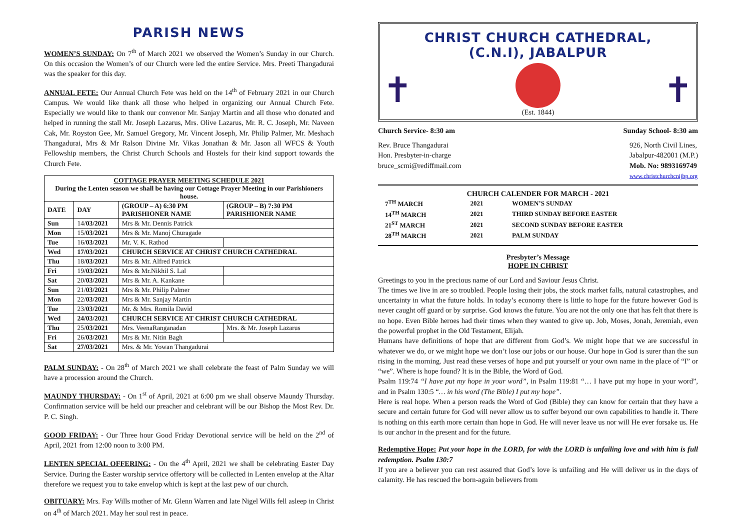PARISH NEWS
WOMEN’S SUNDAY: On 7<sup>th</sup> of March 2021 we observed the Women’s Sunday in our Church. On this occasion the Women’s of our Church were led the entire Service. Mrs. Preeti Thangadurai was the speaker for this day.
ANNUAL FETE: Our Annual Church Fete was held on the 14<sup>th</sup> of February 2021 in our Church Campus. We would like thank all those who helped in organizing our Annual Church Fete. Especially we would like to thank our convenor Mr. Sanjay Martin and all those who donated and helped in running the stall Mr. Joseph Lazarus, Mrs. Olive Lazarus, Mr. R. C. Joseph, Mr. Naveen Cak, Mr. Royston Gee, Mr. Samuel Gregory, Mr. Vincent Joseph, Mr. Philip Palmer, Mr. Meshach Thangadurai, Mrs & Mr Ralson Divine Mr. Vikas Jonathan & Mr. Jason all WFCS & Youth Fellowship members, the Christ Church Schools and Hostels for their kind support towards the Church Fete.
| COTTAGE PRAYER MEETING SCHEDULE 2021 During the Lenten season we shall be having our Cottage Prayer Meeting in our Parishioners house. | | | |
| --- | --- | --- | --- |
| DATE | DAY | (GROUP – A) 6:30 PM PARISHIONER NAME | (GROUP – B) 7:30 PM PARISHIONER NAME |
| Sun | 14/ 03/2021 | Mrs & Mr. Dennis Patrick | |
| Mon | 15/ 03/2021 | Mrs & Mr. Manoj Churagade | |
| Tue | 16/ 03/2021 | Mr. V. K. Rathod | |
| Wed | 17/03/2021 | CHURCH SERVICE AT CHRIST CHURCH CATHEDRAL | |
| Thu | 18/ 03/2021 | Mrs & Mr. Alfred Patrick | |
| Fri | 19/ 03/2021 | Mrs & Mr.Nikhil S. Lal | |
| Sat | 20/ 03/2021 | Mrs & Mr. A. Kankane | |
| Sun | 21/ 03/2021 | Mrs & Mr. Philip Palmer | |
| Mon | 22/ 03/2021 | Mrs & Mr. Sanjay Martin | |
| Tue | 23/ 03/2021 | Mr. & Mrs. Romila David | |
| Wed | 24/03/2021 | CHURCH SERVICE AT CHRIST CHURCH CATHEDRAL | |
| Thu | 25/ 03/2021 | Mrs. VeenaRanganadan | Mrs. & Mr. Joseph Lazarus |
| Fri | 26/ 03/2021 | Mrs & Mr. Nitin Bagh | |
| Sat | 27/03/2021 | Mrs. & Mr. Yowan Thangadurai | |
PALM SUNDAY: - On 28<sup>th</sup> of March 2021 we shall celebrate the feast of Palm Sunday we will have a procession around the Church.
MAUNDY THURSDAY: - On 1<sup>st</sup> of April, 2021 at 6:00 pm we shall observe Maundy Thursday. Confirmation service will be held our preacher and celebrant will be our Bishop the Most Rev. Dr. P. C. Singh.
GOOD FRIDAY: - Our Three hour Good Friday Devotional service will be held on the 2<sup>nd</sup> of April, 2021 from 12:00 noon to 3:00 PM.
LENTEN SPECIAL OFFERING: - On the 4<sup>th</sup> April, 2021 we shall be celebrating Easter Day Service. During the Easter worship service offertory will be collected in Lenten envelop at the Altar therefore we request you to take envelop which is kept at the last pew of our church.
OBITUARY: Mrs. Fay Wills mother of Mr. Glenn Warren and late Nigel Wills fell asleep in Christ on 4<sup>th</sup> of March 2021. May her soul rest in peace.
CHRIST CHURCH CATHEDRAL,
(C.N.I), JABALPUR
✝
(Est. 1844)
✝
Church Service- 8:30 am Sunday School- 8:30 am
Rev. Bruce Thangadurai
Hon. Presbyter-in-charge
bruce_scmi@rediffmail.com
926, North Civil Lines,
Jabalpur-482001 (M.P.)
Mob. No: 9893169749
www.christchurchcnijbp.org
CHURCH CALENDER FOR MARCH - 2021
| 7<sup>TH</sup> MARCH | 2021 | WOMEN’S SUNDAY |
| 14<sup>TH</sup> MARCH | 2021 | THIRD SUNDAY BEFORE EASTER |
| 21<sup>ST</sup> MARCH | 2021 | SECOND SUNDAY BEFORE EASTER |
| 28<sup>TH</sup> MARCH | 2021 | PALM SUNDAY |
Presbyter’s Message
HOPE IN CHRIST
Greetings to you in the precious name of our Lord and Saviour Jesus Christ.
The times we live in are so troubled. People losing their jobs, the stock market falls, natural catastrophes, and uncertainty in what the future holds. In today’s economy there is little to hope for the future however God is never caught off guard or by surprise. God knows the future. You are not the only one that has felt that there is no hope. Even Bible heroes had their times when they wanted to give up. Job, Moses, Jonah, Jeremiah, even the powerful prophet in the Old Testament, Elijah.
Humans have definitions of hope that are different from God’s. We might hope that we are successful in whatever we do, or we might hope we don’t lose our jobs or our house. Our hope in God is surer than the sun rising in the morning. Just read these verses of hope and put yourself or your own name in the place of “I” or “we”. Where is hope found? It is in the Bible, the Word of God.
Psalm 119:74 “I have put my hope in your word”, in Psalm 119:81 “… I have put my hope in your word”, and in Psalm 130:5 “… in his word (The Bible) I put my hope”.
Here is real hope. When a person reads the Word of God (Bible) they can know for certain that they have a secure and certain future for God will never allow us to suffer beyond our own capabilities to handle it. There is nothing on this earth more certain than hope in God. He will never leave us nor will He ever forsake us. He is our anchor in the present and for the future.
Redemptive Hope: Put your hope in the LORD, for with the LORD is unfailing love and with him is full redemption. Psalm 130:7
If you are a believer you can rest assured that God’s love is unfailing and He will deliver us in the days of calamity. He has rescued the born-again believers from